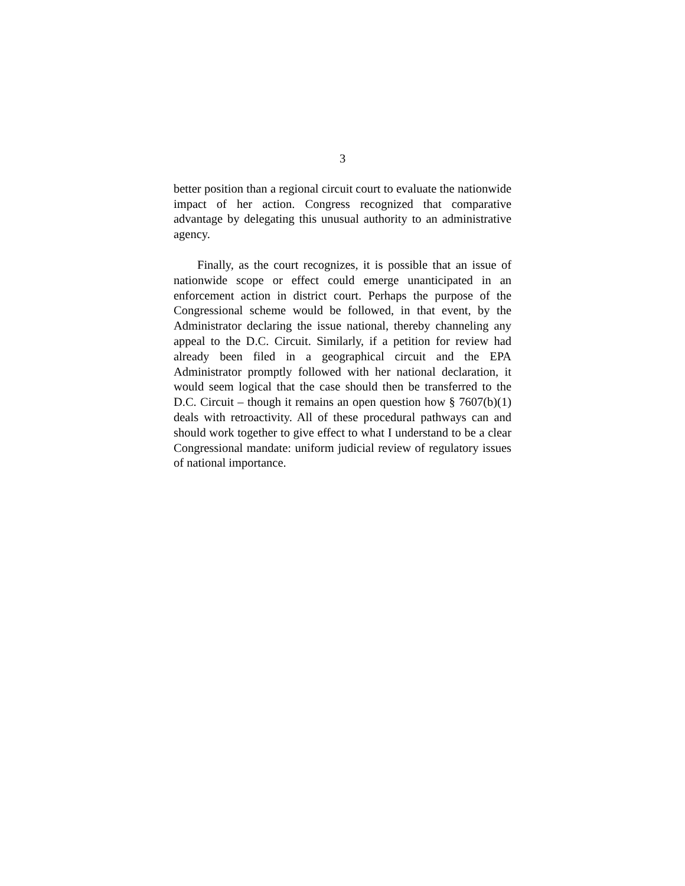3
better position than a regional circuit court to evaluate the nationwide impact of her action. Congress recognized that comparative advantage by delegating this unusual authority to an administrative agency.
Finally, as the court recognizes, it is possible that an issue of nationwide scope or effect could emerge unanticipated in an enforcement action in district court. Perhaps the purpose of the Congressional scheme would be followed, in that event, by the Administrator declaring the issue national, thereby channeling any appeal to the D.C. Circuit. Similarly, if a petition for review had already been filed in a geographical circuit and the EPA Administrator promptly followed with her national declaration, it would seem logical that the case should then be transferred to the D.C. Circuit – though it remains an open question how § 7607(b)(1) deals with retroactivity. All of these procedural pathways can and should work together to give effect to what I understand to be a clear Congressional mandate: uniform judicial review of regulatory issues of national importance.